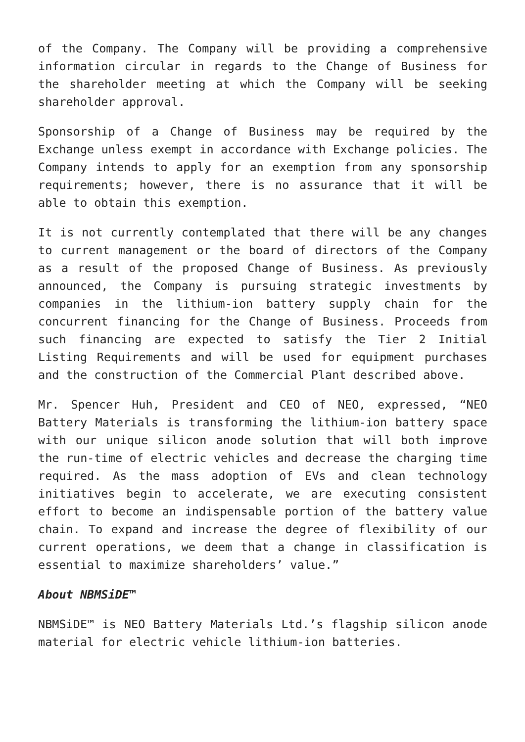of the Company. The Company will be providing a comprehensive information circular in regards to the Change of Business for the shareholder meeting at which the Company will be seeking shareholder approval.
Sponsorship of a Change of Business may be required by the Exchange unless exempt in accordance with Exchange policies. The Company intends to apply for an exemption from any sponsorship requirements; however, there is no assurance that it will be able to obtain this exemption.
It is not currently contemplated that there will be any changes to current management or the board of directors of the Company as a result of the proposed Change of Business. As previously announced, the Company is pursuing strategic investments by companies in the lithium-ion battery supply chain for the concurrent financing for the Change of Business. Proceeds from such financing are expected to satisfy the Tier 2 Initial Listing Requirements and will be used for equipment purchases and the construction of the Commercial Plant described above.
Mr. Spencer Huh, President and CEO of NEO, expressed, “NEO Battery Materials is transforming the lithium-ion battery space with our unique silicon anode solution that will both improve the run-time of electric vehicles and decrease the charging time required. As the mass adoption of EVs and clean technology initiatives begin to accelerate, we are executing consistent effort to become an indispensable portion of the battery value chain. To expand and increase the degree of flexibility of our current operations, we deem that a change in classification is essential to maximize shareholders’ value.”
About NBMSiDE™
NBMSiDE™ is NEO Battery Materials Ltd.’s flagship silicon anode material for electric vehicle lithium-ion batteries.